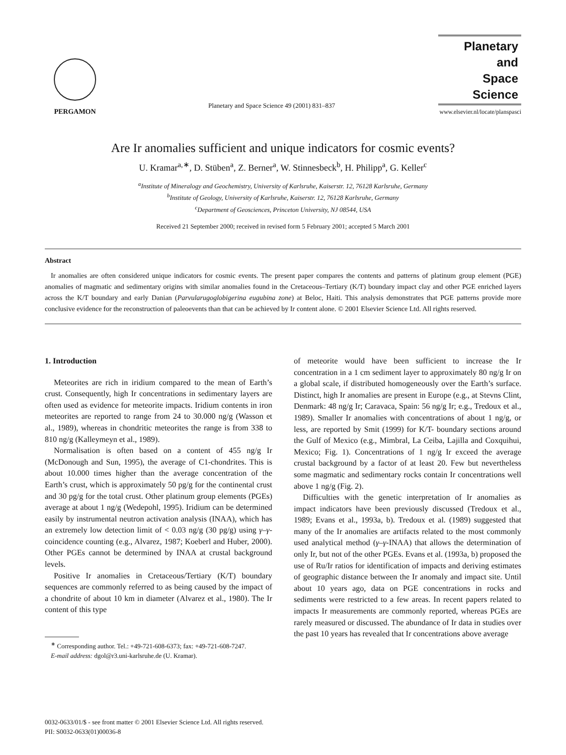PERGAMON
Planetary and Space Science 49 (2001) 831–837
Planetary
and
Space Science
www.elsevier.nl/locate/planspasci
Are Ir anomalies sufficient and unique indicators for cosmic events?
U. Kramar<sup>a,∗</sup>, D. Stüben<sup>a</sup>, Z. Berner<sup>a</sup>, W. Stinnesbeck<sup>b</sup>, H. Philipp<sup>a</sup>, G. Keller<sup>c</sup>
<sup>a</sup> Institute of Mineralogy and Geochemistry, University of Karlsruhe, Kaiserstr. 12, 76128 Karlsruhe, Germany
<sup>b</sup> Institute of Geology, University of Karlsruhe, Kaiserstr. 12, 76128 Karlsruhe, Germany
<sup>c</sup> Department of Geosciences, Princeton University, NJ 08544, USA
Received 21 September 2000; received in revised form 5 February 2001; accepted 5 March 2001
Abstract
Ir anomalies are often considered unique indicators for cosmic events. The present paper compares the contents and patterns of platinum group element (PGE) anomalies of magmatic and sedimentary origins with similar anomalies found in the Cretaceous–Tertiary (K/T) boundary impact clay and other PGE enriched layers across the K/T boundary and early Danian (Parvularugoglobigerina eugubina zone) at Beloc, Haiti. This analysis demonstrates that PGE patterns provide more conclusive evidence for the reconstruction of paleoevents than that can be achieved by Ir content alone. © 2001 Elsevier Science Ltd. All rights reserved.
1. Introduction
Meteorites are rich in iridium compared to the mean of Earth’s crust. Consequently, high Ir concentrations in sedimentary layers are often used as evidence for meteorite impacts. Iridium contents in iron meteorites are reported to range from 24 to 30.000 ng/g (Wasson et al., 1989), whereas in chondritic meteorites the range is from 338 to 810 ng/g (Kalleymeyn et al., 1989).
Normalisation is often based on a content of 455 ng/g Ir (McDonough and Sun, 1995), the average of C1-chondrites. This is about 10.000 times higher than the average concentration of the Earth’s crust, which is approximately 50 pg/g for the continental crust and 30 pg/g for the total crust. Other platinum group elements (PGEs) average at about 1 ng/g (Wedepohl, 1995). Iridium can be determined easily by instrumental neutron activation analysis (INAA), which has an extremely low detection limit of < 0.03 ng/g (30 pg/g) using γ–γ-coincidence counting (e.g., Alvarez, 1987; Koeberl and Huber, 2000). Other PGEs cannot be determined by INAA at crustal background levels.
Positive Ir anomalies in Cretaceous/Tertiary (K/T) boundary sequences are commonly referred to as being caused by the impact of a chondrite of about 10 km in diameter (Alvarez et al., 1980). The Ir content of this type
<sup>∗</sup> Corresponding author. Tel.: +49-721-608-6373; fax: +49-721-608-7247.
E-mail address: dgol@r3.uni-karlsruhe.de (U. Kramar).
of meteorite would have been sufficient to increase the Ir concentration in a 1 cm sediment layer to approximately 80 ng/g Ir on a global scale, if distributed homogeneously over the Earth’s surface. Distinct, high Ir anomalies are present in Europe (e.g., at Stevns Clint, Denmark: 48 ng/g Ir; Caravaca, Spain: 56 ng/g Ir; e.g., Tredoux et al., 1989). Smaller Ir anomalies with concentrations of about 1 ng/g, or less, are reported by Smit (1999) for K/T- boundary sections around the Gulf of Mexico (e.g., Mimbral, La Ceiba, Lajilla and Coxquihui, Mexico; Fig. 1). Concentrations of 1 ng/g Ir exceed the average crustal background by a factor of at least 20. Few but nevertheless some magmatic and sedimentary rocks contain Ir concentrations well above 1 ng/g (Fig. 2).
Difficulties with the genetic interpretation of Ir anomalies as impact indicators have been previously discussed (Tredoux et al., 1989; Evans et al., 1993a, b). Tredoux et al. (1989) suggested that many of the Ir anomalies are artifacts related to the most commonly used analytical method (γ–γ-INAA) that allows the determination of only Ir, but not of the other PGEs. Evans et al. (1993a, b) proposed the use of Ru/Ir ratios for identification of impacts and deriving estimates of geographic distance between the Ir anomaly and impact site. Until about 10 years ago, data on PGE concentrations in rocks and sediments were restricted to a few areas. In recent papers related to impacts Ir measurements are commonly reported, whereas PGEs are rarely measured or discussed. The abundance of Ir data in studies over the past 10 years has revealed that Ir concentrations above average
0032-0633/01/$ - see front matter © 2001 Elsevier Science Ltd. All rights reserved.
PII: S0032-0633(01)00036-8